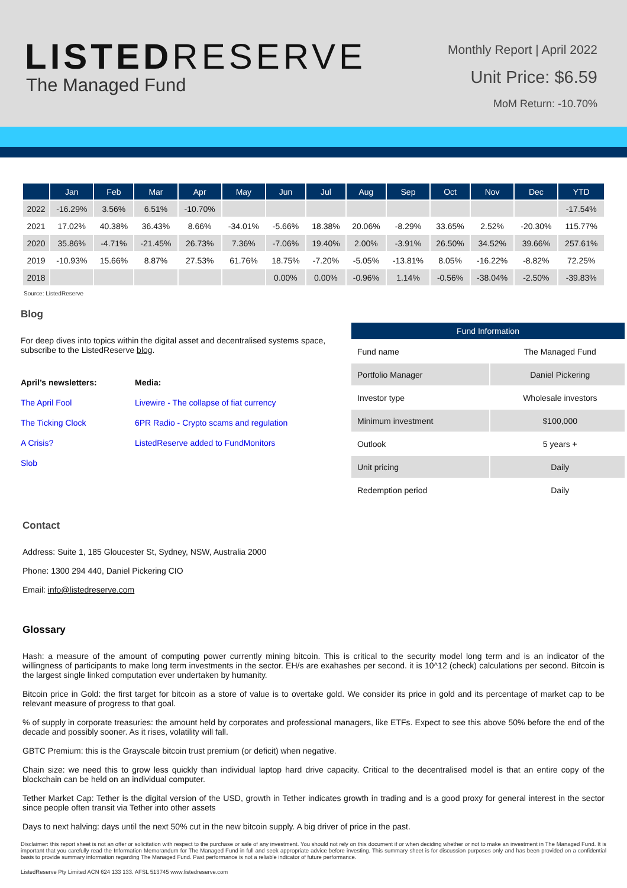LISTEDRESERVE
The Managed Fund
Monthly Report | April 2022
Unit Price: $6.59
MoM Return: -10.70%
| | Jan | Feb | Mar | Apr | May | Jun | Jul | Aug | Sep | Oct | Nov | Dec | YTD |
| --- | --- | --- | --- | --- | --- | --- | --- | --- | --- | --- | --- | --- | --- |
| 2022 | -16.29% | 3.56% | 6.51% | -10.70% | | | | | | | | | -17.54% |
| 2021 | 17.02% | 40.38% | 36.43% | 8.66% | -34.01% | -5.66% | 18.38% | 20.06% | -8.29% | 33.65% | 2.52% | -20.30% | 115.77% |
| 2020 | 35.86% | -4.71% | -21.45% | 26.73% | 7.36% | -7.06% | 19.40% | 2.00% | -3.91% | 26.50% | 34.52% | 39.66% | 257.61% |
| 2019 | -10.93% | 15.66% | 8.87% | 27.53% | 61.76% | 18.75% | -7.20% | -5.05% | -13.81% | 8.05% | -16.22% | -8.82% | 72.25% |
| 2018 | | | | | | 0.00% | 0.00% | -0.96% | 1.14% | -0.56% | -38.04% | -2.50% | -39.83% |
Source: ListedReserve
Blog
For deep dives into topics within the digital asset and decentralised systems space, subscribe to the ListedReserve blog.
April’s newsletters:
The April Fool
The Ticking Clock
A Crisis?
Slob
Media:
Livewire - The collapse of fiat currency
6PR Radio - Crypto scams and regulation
ListedReserve added to FundMonitors
| Fund Information | |
| --- | --- |
| Fund name | The Managed Fund |
| Portfolio Manager | Daniel Pickering |
| Investor type | Wholesale investors |
| Minimum investment | $100,000 |
| Outlook | 5 years + |
| Unit pricing | Daily |
| Redemption period | Daily |
Contact
Address: Suite 1, 185 Gloucester St, Sydney, NSW, Australia 2000
Phone: 1300 294 440, Daniel Pickering CIO
Email: info@listedreserve.com
Glossary
Hash: a measure of the amount of computing power currently mining bitcoin. This is critical to the security model long term and is an indicator of the willingness of participants to make long term investments in the sector. EH/s are exahashes per second. it is 10^12 (check) calculations per second. Bitcoin is the largest single linked computation ever undertaken by humanity.
Bitcoin price in Gold: the first target for bitcoin as a store of value is to overtake gold. We consider its price in gold and its percentage of market cap to be relevant measure of progress to that goal.
% of supply in corporate treasuries: the amount held by corporates and professional managers, like ETFs. Expect to see this above 50% before the end of the decade and possibly sooner. As it rises, volatility will fall.
GBTC Premium: this is the Grayscale bitcoin trust premium (or deficit) when negative.
Chain size: we need this to grow less quickly than individual laptop hard drive capacity. Critical to the decentralised model is that an entire copy of the blockchain can be held on an individual computer.
Tether Market Cap: Tether is the digital version of the USD, growth in Tether indicates growth in trading and is a good proxy for general interest in the sector since people often transit via Tether into other assets
Days to next halving: days until the next 50% cut in the new bitcoin supply. A big driver of price in the past.
Disclaimer: this report sheet is not an offer or solicitation with respect to the purchase or sale of any investment. You should not rely on this document if or when deciding whether or not to make an investment in The Managed Fund. It is important that you carefully read the Information Memorandum for The Managed Fund in full and seek appropriate advice before investing. This summary sheet is for discussion purposes only and has been provided on a confidential basis to provide summary information regarding The Managed Fund. Past performance is not a reliable indicator of future performance.
ListedReserve Pty Limited ACN 624 133 133. AFSL 513745 www.listedreserve.com